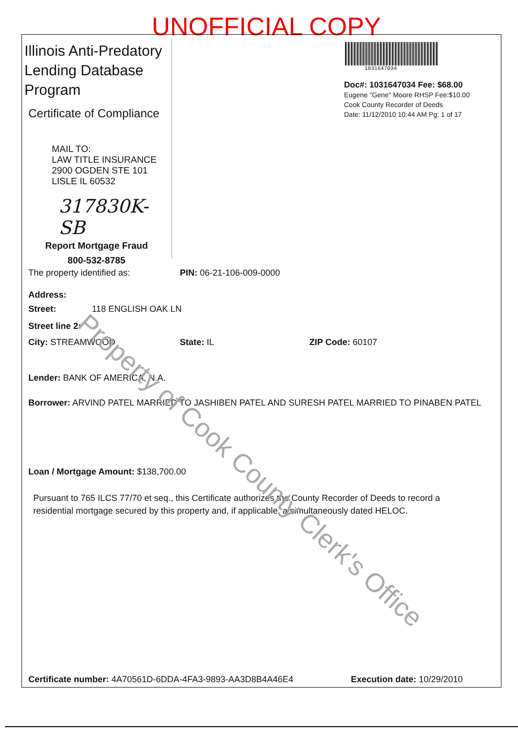UNOFFICIAL COPY
Illinois Anti-Predatory
Lending Database
Program
Certificate of Compliance
MAIL TO:
LAW TITLE INSURANCE
2900 OGDEN STE 101
LISLE IL 60532
317830K-SB
Report Mortgage Fraud
800-532-8785
1031647034
Doc#: 1031647034 Fee: $68.00
Eugene "Gene" Moore RHSP Fee:$10.00
Cook County Recorder of Deeds
Date: 11/12/2010 10:44 AM Pg: 1 of 17
The property identified as: PIN: 06-21-106-009-0000
Address:
Street: 118 ENGLISH OAK LN
Street line 2:
City: STREAMWOOD State: IL ZIP Code: 60107
Lender: BANK OF AMERICA, N.A.
Borrower: ARVIND PATEL MARRIED TO JASHIBEN PATEL AND SURESH PATEL MARRIED TO PINABEN PATEL
Loan / Mortgage Amount: $138,700.00
Pursuant to 765 ILCS 77/70 et seq., this Certificate authorizes the County Recorder of Deeds to record a residential mortgage secured by this property and, if applicable, a simultaneously dated HELOC.
Certificate number: 4A70561D-6DDA-4FA3-9893-AA3D8B4A46E4 Execution date: 10/29/2010
Property of Cook County Clerk's Office